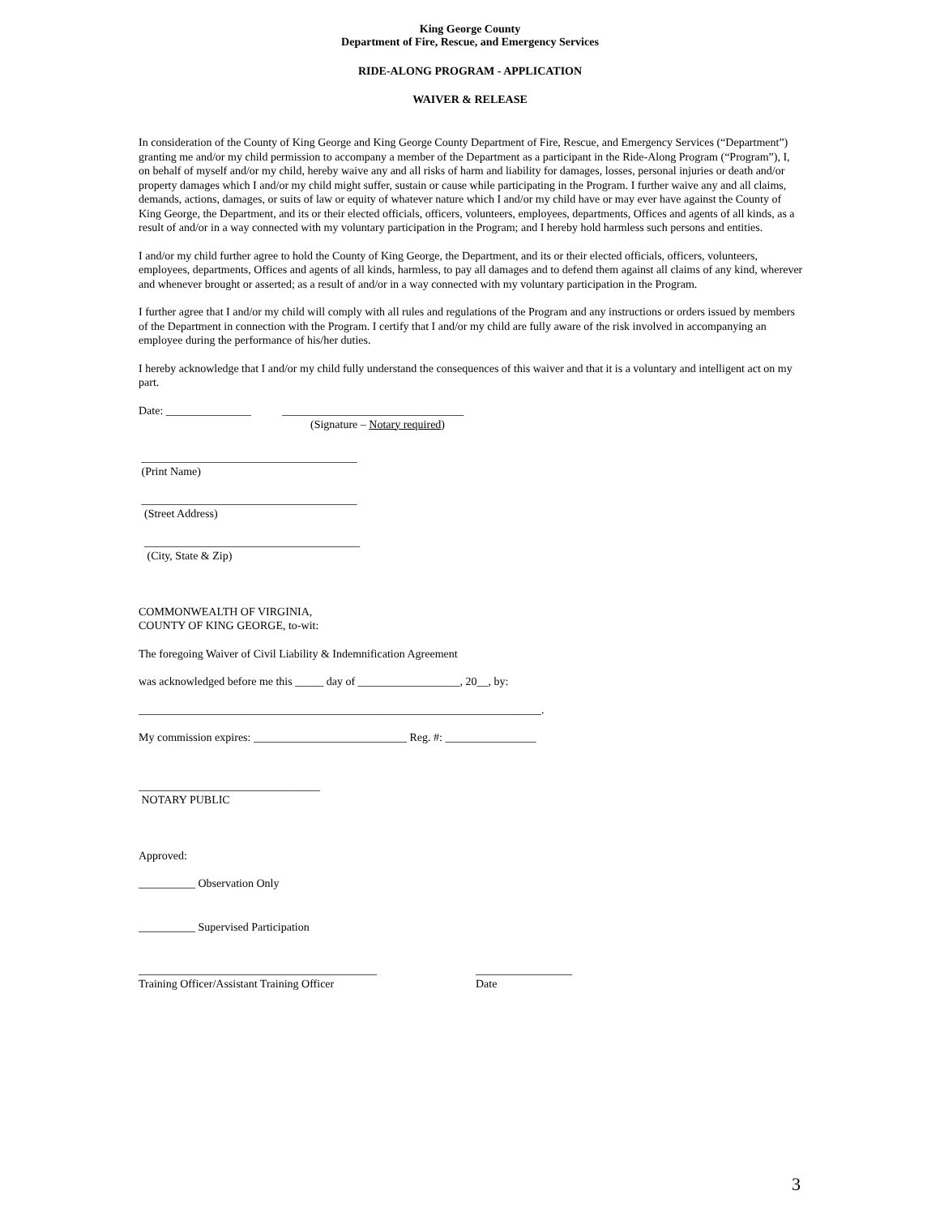King George County
Department of Fire, Rescue, and Emergency Services
RIDE-ALONG PROGRAM - APPLICATION
WAIVER & RELEASE
In consideration of the County of King George and King George County Department of Fire, Rescue, and Emergency Services (“Department”) granting me and/or my child permission to accompany a member of the Department as a participant in the Ride-Along Program (“Program”), I, on behalf of myself and/or my child, hereby waive any and all risks of harm and liability for damages, losses, personal injuries or death and/or property damages which I and/or my child might suffer, sustain or cause while participating in the Program. I further waive any and all claims, demands, actions, damages, or suits of law or equity of whatever nature which I and/or my child have or may ever have against the County of King George, the Department, and its or their elected officials, officers, volunteers, employees, departments, Offices and agents of all kinds, as a result of and/or in a way connected with my voluntary participation in the Program; and I hereby hold harmless such persons and entities.
I and/or my child further agree to hold the County of King George, the Department, and its or their elected officials, officers, volunteers, employees, departments, Offices and agents of all kinds, harmless, to pay all damages and to defend them against all claims of any kind, wherever and whenever brought or asserted; as a result of and/or in a way connected with my voluntary participation in the Program.
I further agree that I and/or my child will comply with all rules and regulations of the Program and any instructions or orders issued by members of the Department in connection with the Program. I certify that I and/or my child are fully aware of the risk involved in accompanying an employee during the performance of his/her duties.
I hereby acknowledge that I and/or my child fully understand the consequences of this waiver and that it is a voluntary and intelligent act on my part.
Date: _______________ ________________________________
(Signature – Notary required)
______________________________________
(Print Name)
______________________________________
(Street Address)
______________________________________
(City, State & Zip)
COMMONWEALTH OF VIRGINIA,
COUNTY OF KING GEORGE, to-wit:
The foregoing Waiver of Civil Liability & Indemnification Agreement
was acknowledged before me this _____ day of __________________, 20__, by:
_______________________________________________________________________.
My commission expires: ___________________________ Reg. #: ________________
________________________________
NOTARY PUBLIC
Approved:
__________ Observation Only
__________ Supervised Participation
__________________________________________
Training Officer/Assistant Training Officer
_________________
Date
3